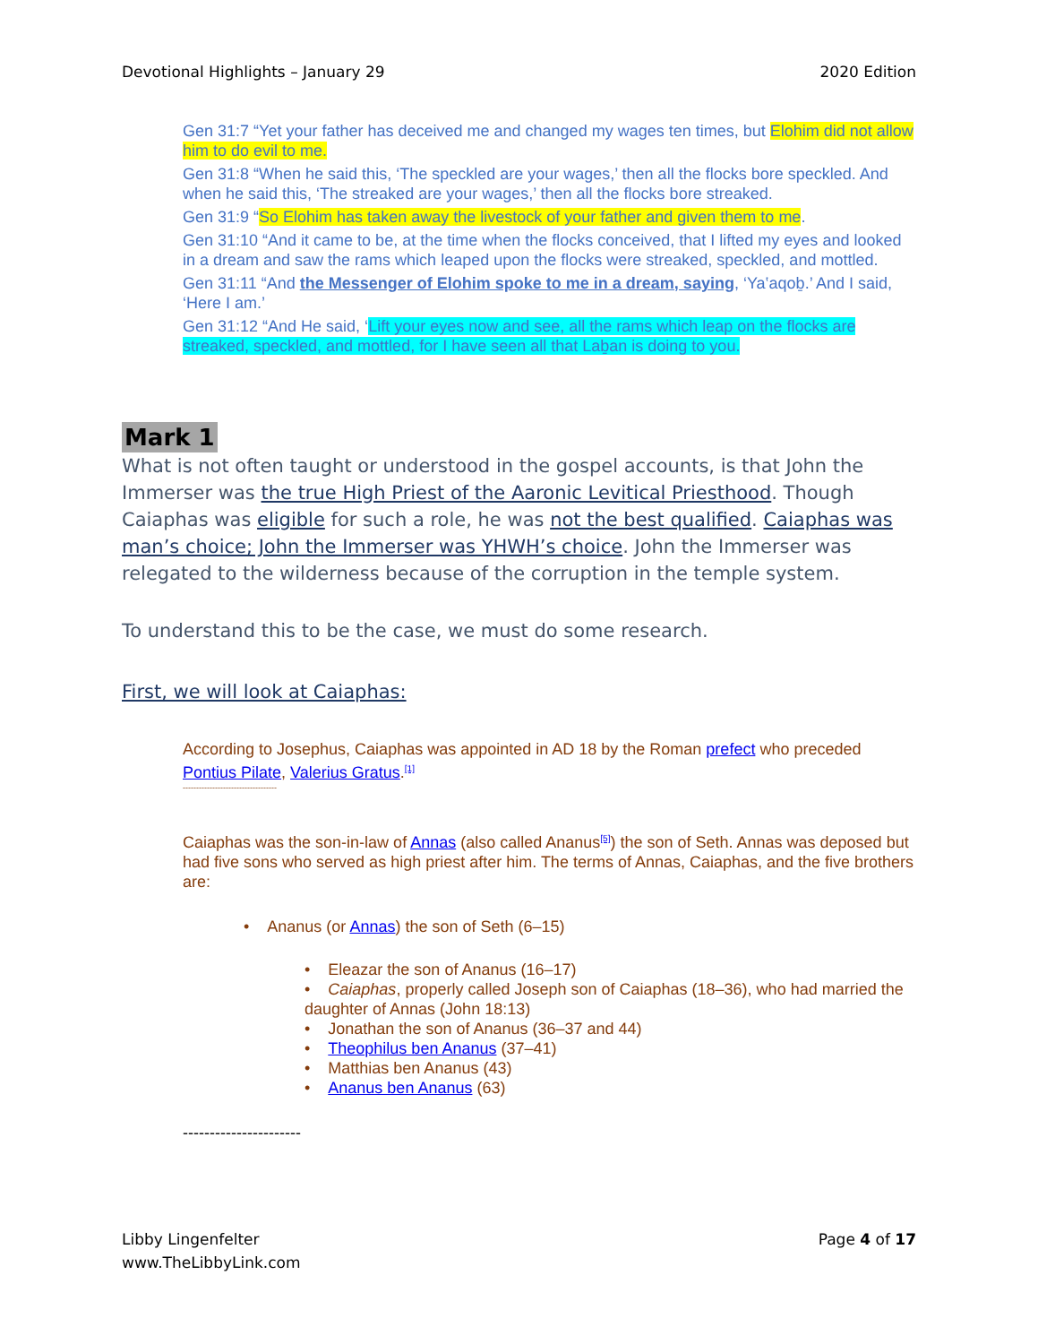Devotional Highlights – January 29 2020 Edition
Gen 31:7 “Yet your father has deceived me and changed my wages ten times, but Elohim did not allow him to do evil to me.
Gen 31:8 “When he said this, ‘The speckled are your wages,’ then all the flocks bore speckled. And when he said this, ‘The streaked are your wages,’ then all the flocks bore streaked.
Gen 31:9 “So Elohim has taken away the livestock of your father and given them to me.
Gen 31:10 “And it came to be, at the time when the flocks conceived, that I lifted my eyes and looked in a dream and saw the rams which leaped upon the flocks were streaked, speckled, and mottled.
Gen 31:11 “And the Messenger of Elohim spoke to me in a dream, saying, ‘Ya‛aqoḇ.’ And I said, ‘Here I am.’
Gen 31:12 “And He said, ‘Lift your eyes now and see, all the rams which leap on the flocks are streaked, speckled, and mottled, for I have seen all that Laḇan is doing to you.
Mark 1
What is not often taught or understood in the gospel accounts, is that John the Immerser was the true High Priest of the Aaronic Levitical Priesthood. Though Caiaphas was eligible for such a role, he was not the best qualified. Caiaphas was man’s choice; John the Immerser was YHWH’s choice. John the Immerser was relegated to the wilderness because of the corruption in the temple system.
To understand this to be the case, we must do some research.
First, we will look at Caiaphas:
According to Josephus, Caiaphas was appointed in AD 18 by the Roman prefect who preceded Pontius Pilate, Valerius Gratus.<sup>[1]</sup>
-----------------------------------
Caiaphas was the son-in-law of Annas (also called Ananus<sup>[5]</sup>) the son of Seth. Annas was deposed but had five sons who served as high priest after him. The terms of Annas, Caiaphas, and the five brothers are:
• Ananus (or Annas) the son of Seth (6–15)
• Eleazar the son of Ananus (16–17)
• Caiaphas, properly called Joseph son of Caiaphas (18–36), who had married the daughter of Annas (John 18:13)
• Jonathan the son of Ananus (36–37 and 44)
• Theophilus ben Ananus (37–41)
• Matthias ben Ananus (43)
• Ananus ben Ananus (63)
----------------------
Libby Lingenfelter
www.TheLibbyLink.com Page 4 of 17